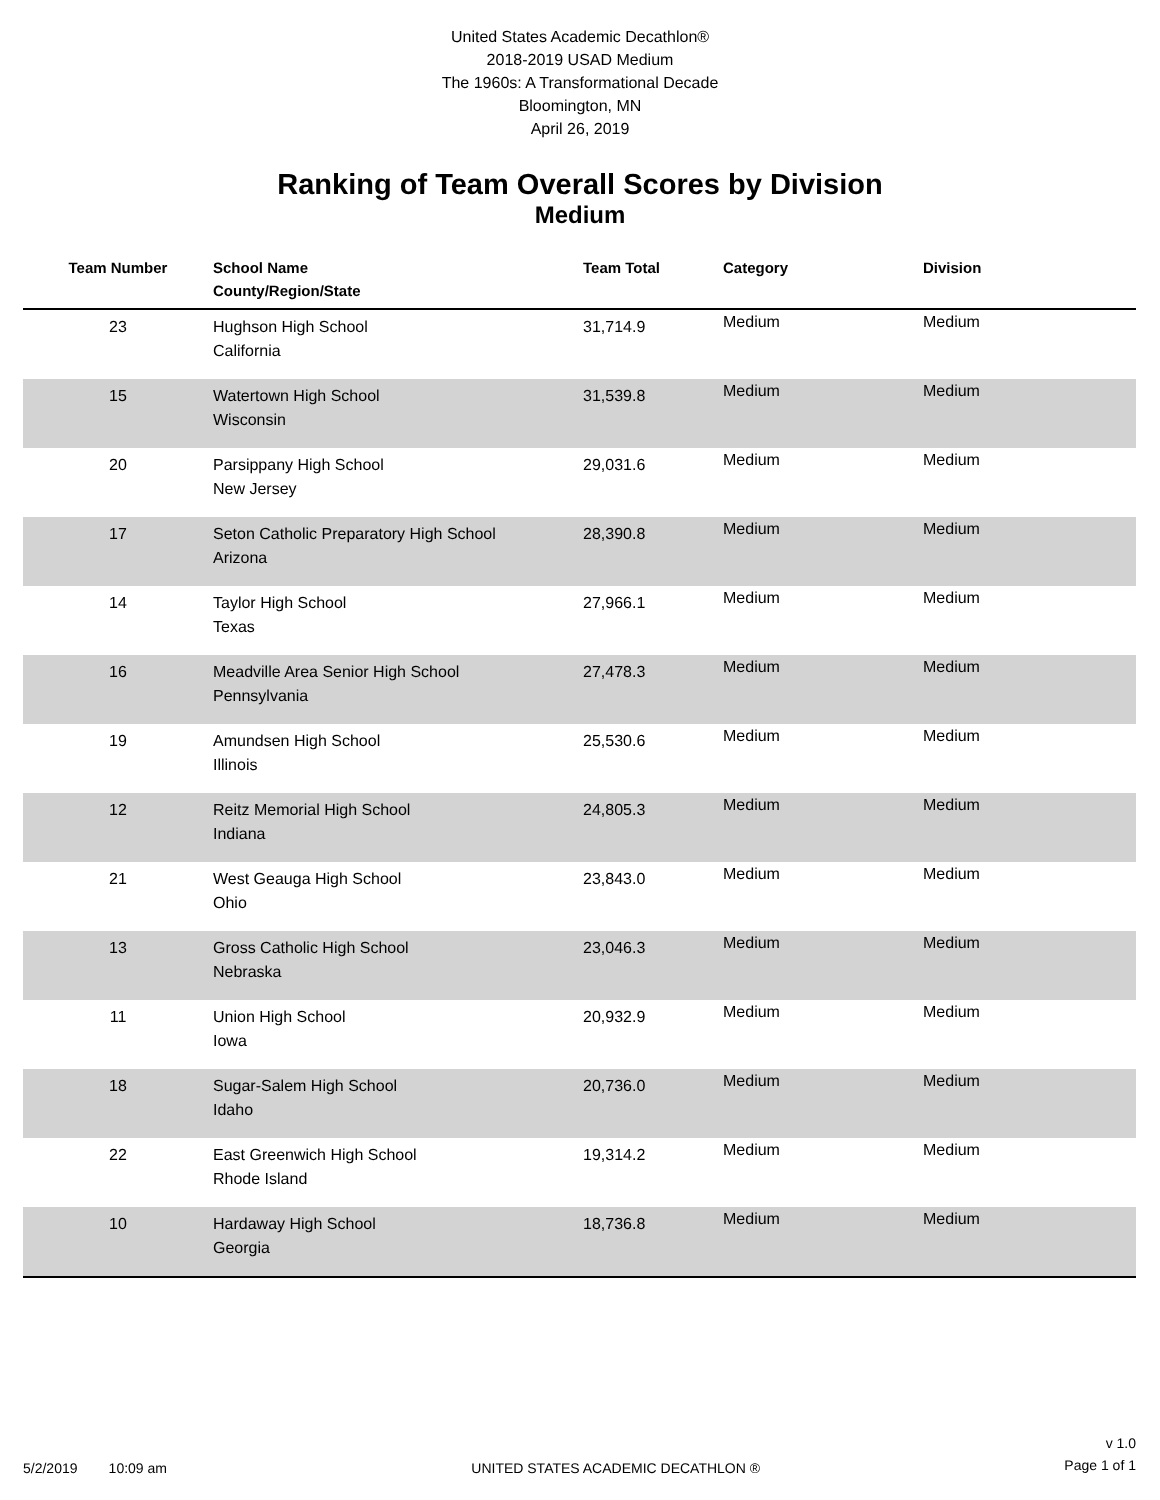United States Academic Decathlon®
2018-2019 USAD Medium
The 1960s: A Transformational Decade
Bloomington, MN
April 26, 2019
Ranking of Team Overall Scores by Division
Medium
| Team Number | School Name County/Region/State | Team Total | Category | Division |
| --- | --- | --- | --- | --- |
| 23 | Hughson High School California | 31,714.9 | Medium | Medium |
| 15 | Watertown High School Wisconsin | 31,539.8 | Medium | Medium |
| 20 | Parsippany High School New Jersey | 29,031.6 | Medium | Medium |
| 17 | Seton Catholic Preparatory High School Arizona | 28,390.8 | Medium | Medium |
| 14 | Taylor High School Texas | 27,966.1 | Medium | Medium |
| 16 | Meadville Area Senior High School Pennsylvania | 27,478.3 | Medium | Medium |
| 19 | Amundsen High School Illinois | 25,530.6 | Medium | Medium |
| 12 | Reitz Memorial High School Indiana | 24,805.3 | Medium | Medium |
| 21 | West Geauga High School Ohio | 23,843.0 | Medium | Medium |
| 13 | Gross Catholic High School Nebraska | 23,046.3 | Medium | Medium |
| 11 | Union High School Iowa | 20,932.9 | Medium | Medium |
| 18 | Sugar-Salem High School Idaho | 20,736.0 | Medium | Medium |
| 22 | East Greenwich High School Rhode Island | 19,314.2 | Medium | Medium |
| 10 | Hardaway High School Georgia | 18,736.8 | Medium | Medium |
5/2/2019 10:09 am
UNITED STATES ACADEMIC DECATHLON ®
v 1.0
Page 1 of 1